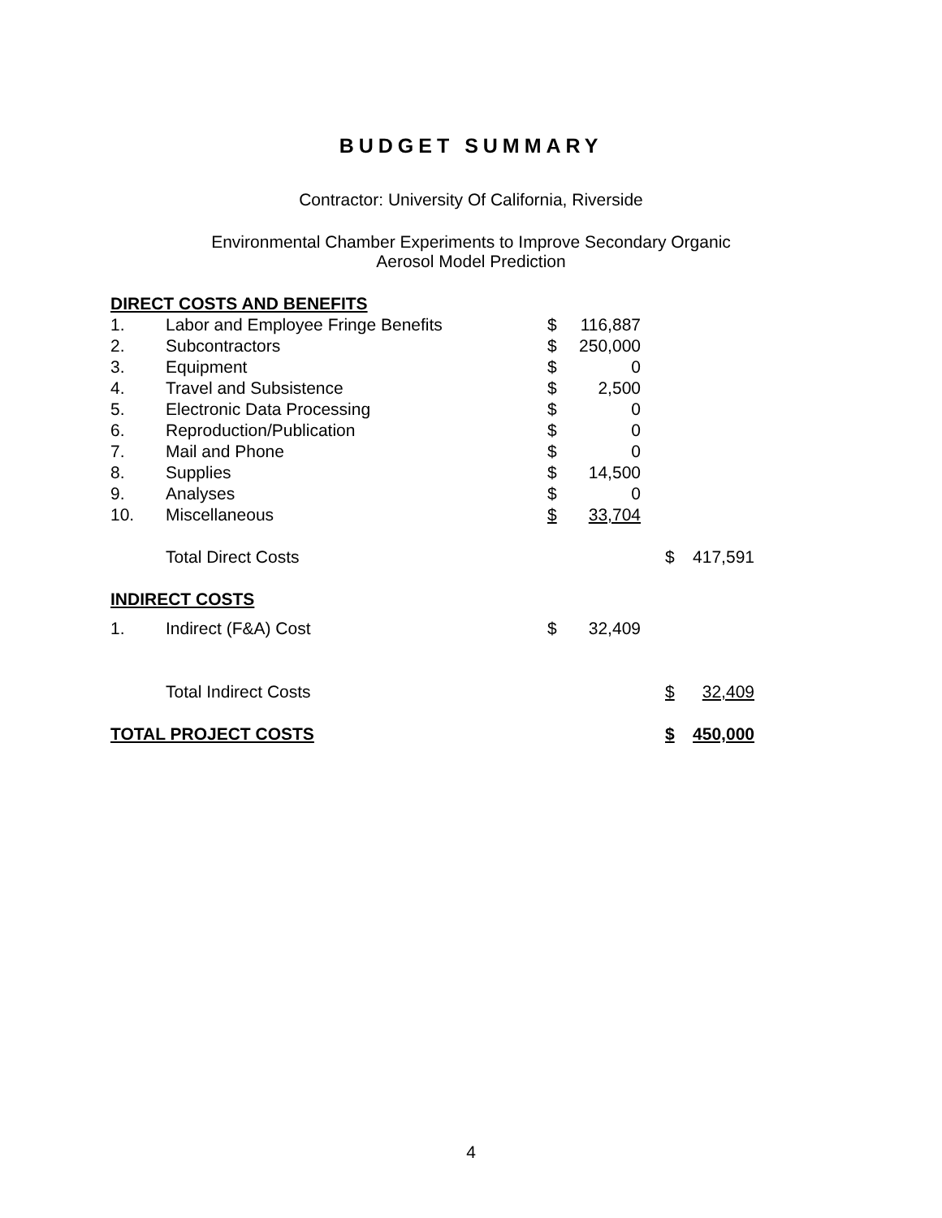BUDGET SUMMARY
Contractor: University Of California, Riverside
Environmental Chamber Experiments to Improve Secondary Organic
Aerosol Model Prediction
| DIRECT COSTS AND BENEFITS | | | | | | |
| 1. | Labor and Employee Fringe Benefits | $ | 116,887 | | | |
| 2. | Subcontractors | $ | 250,000 | | | |
| 3. | Equipment | $ | 0 | | | |
| 4. | Travel and Subsistence | $ | 2,500 | | | |
| 5. | Electronic Data Processing | $ | 0 | | | |
| 6. | Reproduction/Publication | $ | 0 | | | |
| 7. | Mail and Phone | $ | 0 | | | |
| 8. | Supplies | $ | 14,500 | | | |
| 9. | Analyses | $ | 0 | | | |
| 10. | Miscellaneous | $ | 33,704 | | | |
| | Total Direct Costs | | | | $ | 417,591 |
| INDIRECT COSTS | | | | | | |
| 1. | Indirect (F&A) Cost | $ | 32,409 | | | |
| | Total Indirect Costs | | | | $ | 32,409 |
| TOTAL PROJECT COSTS | | | | | $ | 450,000 |
4